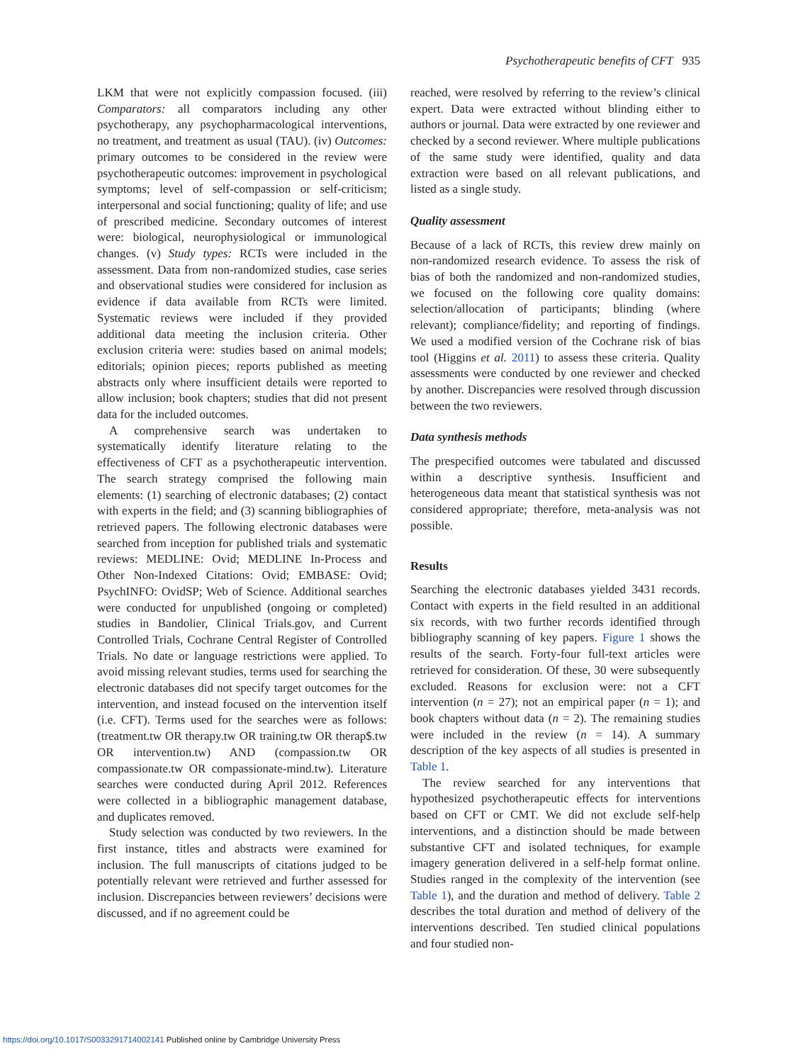Psychotherapeutic benefits of CFT 935
LKM that were not explicitly compassion focused. (iii) Comparators: all comparators including any other psychotherapy, any psychopharmacological interventions, no treatment, and treatment as usual (TAU). (iv) Outcomes: primary outcomes to be considered in the review were psychotherapeutic outcomes: improvement in psychological symptoms; level of self-compassion or self-criticism; interpersonal and social functioning; quality of life; and use of prescribed medicine. Secondary outcomes of interest were: biological, neurophysiological or immunological changes. (v) Study types: RCTs were included in the assessment. Data from non-randomized studies, case series and observational studies were considered for inclusion as evidence if data available from RCTs were limited. Systematic reviews were included if they provided additional data meeting the inclusion criteria. Other exclusion criteria were: studies based on animal models; editorials; opinion pieces; reports published as meeting abstracts only where insufficient details were reported to allow inclusion; book chapters; studies that did not present data for the included outcomes.
A comprehensive search was undertaken to systematically identify literature relating to the effectiveness of CFT as a psychotherapeutic intervention. The search strategy comprised the following main elements: (1) searching of electronic databases; (2) contact with experts in the field; and (3) scanning bibliographies of retrieved papers. The following electronic databases were searched from inception for published trials and systematic reviews: MEDLINE: Ovid; MEDLINE In-Process and Other Non-Indexed Citations: Ovid; EMBASE: Ovid; PsychINFO: OvidSP; Web of Science. Additional searches were conducted for unpublished (ongoing or completed) studies in Bandolier, Clinical Trials.gov, and Current Controlled Trials, Cochrane Central Register of Controlled Trials. No date or language restrictions were applied. To avoid missing relevant studies, terms used for searching the electronic databases did not specify target outcomes for the intervention, and instead focused on the intervention itself (i.e. CFT). Terms used for the searches were as follows: (treatment.tw OR therapy.tw OR training.tw OR therap$.tw OR intervention.tw) AND (compassion.tw OR compassionate.tw OR compassionate-mind.tw). Literature searches were conducted during April 2012. References were collected in a bibliographic management database, and duplicates removed.
Study selection was conducted by two reviewers. In the first instance, titles and abstracts were examined for inclusion. The full manuscripts of citations judged to be potentially relevant were retrieved and further assessed for inclusion. Discrepancies between reviewers’ decisions were discussed, and if no agreement could be
reached, were resolved by referring to the review’s clinical expert. Data were extracted without blinding either to authors or journal. Data were extracted by one reviewer and checked by a second reviewer. Where multiple publications of the same study were identified, quality and data extraction were based on all relevant publications, and listed as a single study.
Quality assessment
Because of a lack of RCTs, this review drew mainly on non-randomized research evidence. To assess the risk of bias of both the randomized and non-randomized studies, we focused on the following core quality domains: selection/allocation of participants; blinding (where relevant); compliance/fidelity; and reporting of findings. We used a modified version of the Cochrane risk of bias tool (Higgins et al. 2011) to assess these criteria. Quality assessments were conducted by one reviewer and checked by another. Discrepancies were resolved through discussion between the two reviewers.
Data synthesis methods
The prespecified outcomes were tabulated and discussed within a descriptive synthesis. Insufficient and heterogeneous data meant that statistical synthesis was not considered appropriate; therefore, meta-analysis was not possible.
Results
Searching the electronic databases yielded 3431 records. Contact with experts in the field resulted in an additional six records, with two further records identified through bibliography scanning of key papers. Figure 1 shows the results of the search. Forty-four full-text articles were retrieved for consideration. Of these, 30 were subsequently excluded. Reasons for exclusion were: not a CFT intervention (n = 27); not an empirical paper (n = 1); and book chapters without data (n = 2). The remaining studies were included in the review (n = 14). A summary description of the key aspects of all studies is presented in Table 1.
The review searched for any interventions that hypothesized psychotherapeutic effects for interventions based on CFT or CMT. We did not exclude self-help interventions, and a distinction should be made between substantive CFT and isolated techniques, for example imagery generation delivered in a self-help format online. Studies ranged in the complexity of the intervention (see Table 1), and the duration and method of delivery. Table 2 describes the total duration and method of delivery of the interventions described. Ten studied clinical populations and four studied non-
https://doi.org/10.1017/S0033291714002141 Published online by Cambridge University Press